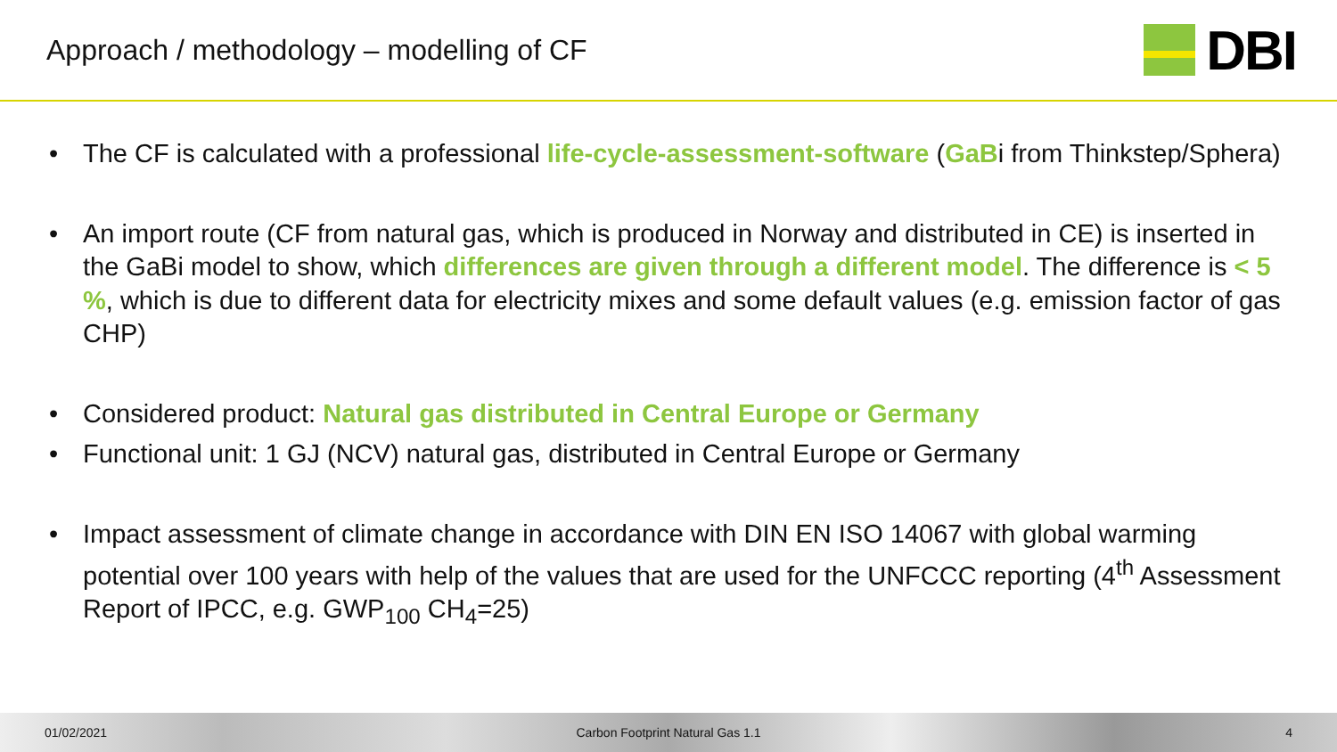Approach / methodology – modelling of CF
DBI
• The CF is calculated with a professional life-cycle-assessment-software (GaBi from Thinkstep/Sphera)
• An import route (CF from natural gas, which is produced in Norway and distributed in CE) is inserted in the GaBi model to show, which differences are given through a different model. The difference is < 5 %, which is due to different data for electricity mixes and some default values (e.g. emission factor of gas CHP)
• Considered product: Natural gas distributed in Central Europe or Germany
• Functional unit: 1 GJ (NCV) natural gas, distributed in Central Europe or Germany
• Impact assessment of climate change in accordance with DIN EN ISO 14067 with global warming potential over 100 years with help of the values that are used for the UNFCCC reporting (4<sup>th</sup> Assessment Report of IPCC, e.g. GWP<sub>100</sub> CH<sub>4</sub>=25)
01/02/2021
Carbon Footprint Natural Gas 1.1
4